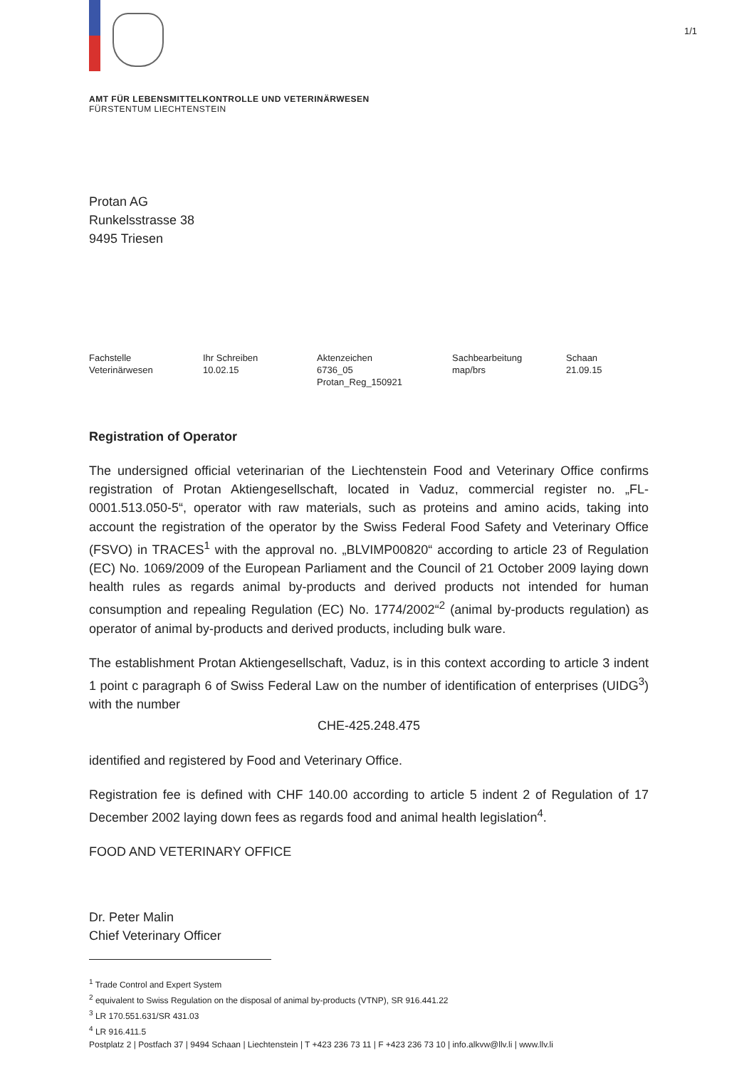1/1
AMT FÜR LEBENSMITTELKONTROLLE UND VETERINÄRWESEN
FÜRSTENTUM LIECHTENSTEIN
Protan AG
Runkelsstrasse 38
9495 Triesen
| Fachstelle Veterinärwesen | Ihr Schreiben 10.02.15 | Aktenzeichen 6736_05 Protan_Reg_150921 | Sachbearbeitung map/brs | Schaan 21.09.15 |
Registration of Operator
The undersigned official veterinarian of the Liechtenstein Food and Veterinary Office confirms registration of Protan Aktiengesellschaft, located in Vaduz, commercial register no. „FL-0001.513.050-5“, operator with raw materials, such as proteins and amino acids, taking into account the registration of the operator by the Swiss Federal Food Safety and Veterinary Office (FSVO) in TRACES<sup>1</sup> with the approval no. „BLVIMP00820“ according to article 23 of Regulation (EC) No. 1069/2009 of the European Parliament and the Council of 21 October 2009 laying down health rules as regards animal by-products and derived products not intended for human consumption and repealing Regulation (EC) No. 1774/2002“<sup>2</sup> (animal by-products regulation) as operator of animal by-products and derived products, including bulk ware.
The establishment Protan Aktiengesellschaft, Vaduz, is in this context according to article 3 indent 1 point c paragraph 6 of Swiss Federal Law on the number of identification of enterprises (UIDG<sup>3</sup>) with the number
CHE-425.248.475
identified and registered by Food and Veterinary Office.
Registration fee is defined with CHF 140.00 according to article 5 indent 2 of Regulation of 17 December 2002 laying down fees as regards food and animal health legislation<sup>4</sup>.
FOOD AND VETERINARY OFFICE
Dr. Peter Malin
Chief Veterinary Officer
<sup>1</sup> Trade Control and Expert System
<sup>2</sup> equivalent to Swiss Regulation on the disposal of animal by-products (VTNP), SR 916.441.22
<sup>3</sup> LR 170.551.631/SR 431.03
<sup>4</sup> LR 916.411.5
Postplatz 2 | Postfach 37 | 9494 Schaan | Liechtenstein | T +423 236 73 11 | F +423 236 73 10 | info.alkvw@llv.li | www.llv.li